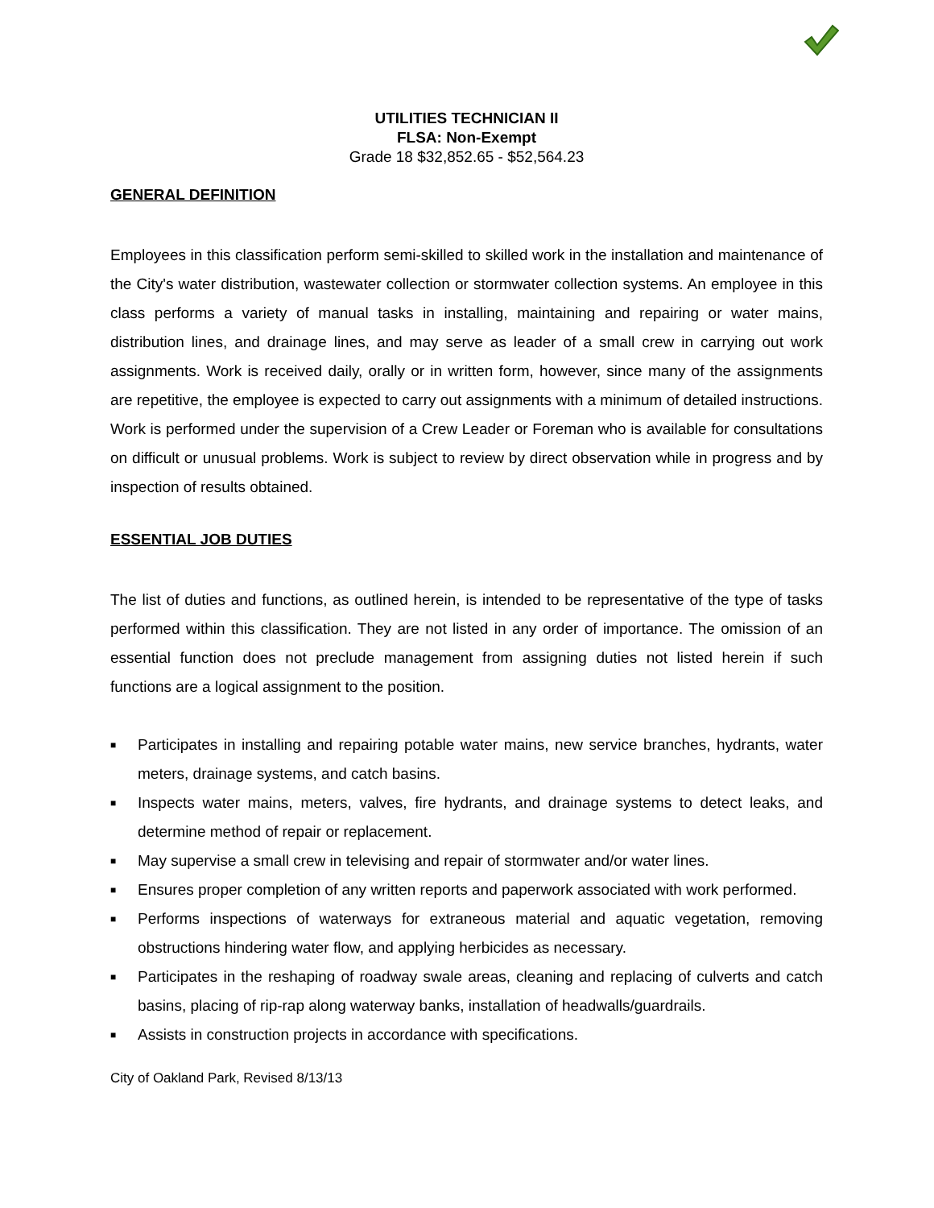UTILITIES TECHNICIAN II
FLSA: Non-Exempt
Grade 18 $32,852.65 - $52,564.23
GENERAL DEFINITION
Employees in this classification perform semi-skilled to skilled work in the installation and maintenance of the City's water distribution, wastewater collection or stormwater collection systems. An employee in this class performs a variety of manual tasks in installing, maintaining and repairing or water mains, distribution lines, and drainage lines, and may serve as leader of a small crew in carrying out work assignments. Work is received daily, orally or in written form, however, since many of the assignments are repetitive, the employee is expected to carry out assignments with a minimum of detailed instructions. Work is performed under the supervision of a Crew Leader or Foreman who is available for consultations on difficult or unusual problems. Work is subject to review by direct observation while in progress and by inspection of results obtained.
ESSENTIAL JOB DUTIES
The list of duties and functions, as outlined herein, is intended to be representative of the type of tasks performed within this classification. They are not listed in any order of importance. The omission of an essential function does not preclude management from assigning duties not listed herein if such functions are a logical assignment to the position.
■ Participates in installing and repairing potable water mains, new service branches, hydrants, water meters, drainage systems, and catch basins.
■ Inspects water mains, meters, valves, fire hydrants, and drainage systems to detect leaks, and determine method of repair or replacement.
■ May supervise a small crew in televising and repair of stormwater and/or water lines.
■ Ensures proper completion of any written reports and paperwork associated with work performed.
■ Performs inspections of waterways for extraneous material and aquatic vegetation, removing obstructions hindering water flow, and applying herbicides as necessary.
■ Participates in the reshaping of roadway swale areas, cleaning and replacing of culverts and catch basins, placing of rip-rap along waterway banks, installation of headwalls/guardrails.
■ Assists in construction projects in accordance with specifications.
City of Oakland Park, Revised 8/13/13